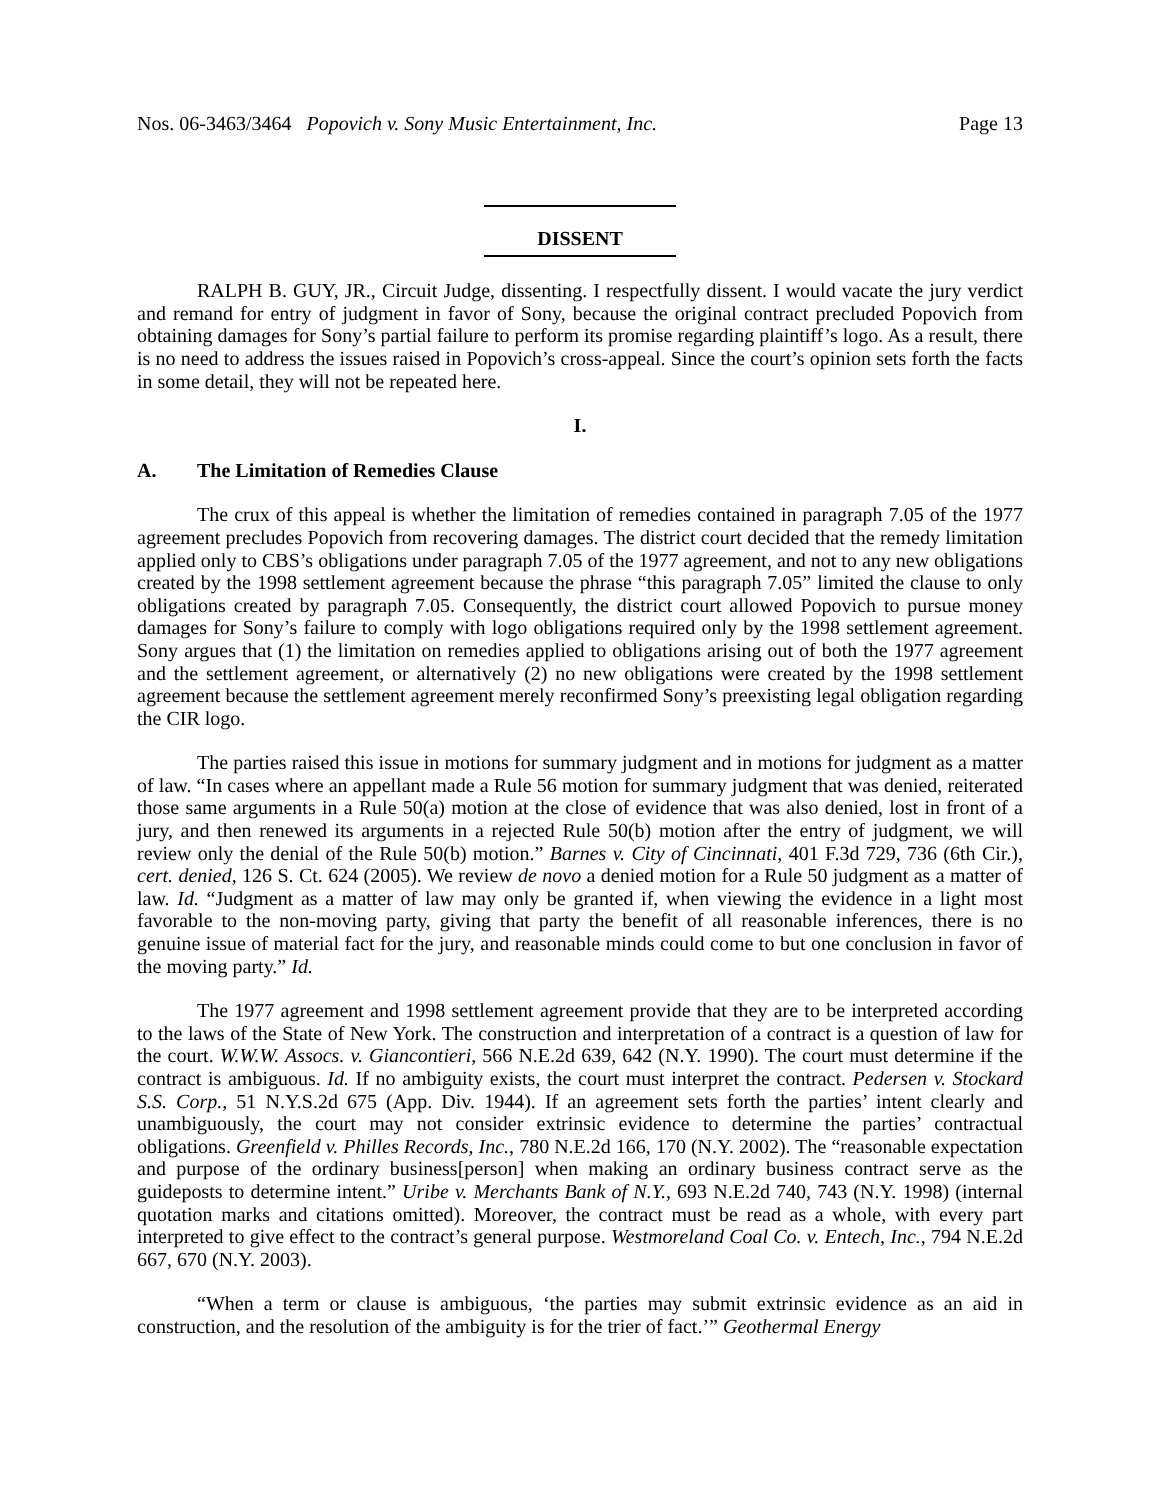Nos. 06-3463/3464 Popovich v. Sony Music Entertainment, Inc. Page 13
DISSENT
RALPH B. GUY, JR., Circuit Judge, dissenting. I respectfully dissent. I would vacate the jury verdict and remand for entry of judgment in favor of Sony, because the original contract precluded Popovich from obtaining damages for Sony’s partial failure to perform its promise regarding plaintiff’s logo. As a result, there is no need to address the issues raised in Popovich’s cross-appeal. Since the court’s opinion sets forth the facts in some detail, they will not be repeated here.
I.
A. The Limitation of Remedies Clause
The crux of this appeal is whether the limitation of remedies contained in paragraph 7.05 of the 1977 agreement precludes Popovich from recovering damages. The district court decided that the remedy limitation applied only to CBS’s obligations under paragraph 7.05 of the 1977 agreement, and not to any new obligations created by the 1998 settlement agreement because the phrase “this paragraph 7.05” limited the clause to only obligations created by paragraph 7.05. Consequently, the district court allowed Popovich to pursue money damages for Sony’s failure to comply with logo obligations required only by the 1998 settlement agreement. Sony argues that (1) the limitation on remedies applied to obligations arising out of both the 1977 agreement and the settlement agreement, or alternatively (2) no new obligations were created by the 1998 settlement agreement because the settlement agreement merely reconfirmed Sony’s preexisting legal obligation regarding the CIR logo.
The parties raised this issue in motions for summary judgment and in motions for judgment as a matter of law. “In cases where an appellant made a Rule 56 motion for summary judgment that was denied, reiterated those same arguments in a Rule 50(a) motion at the close of evidence that was also denied, lost in front of a jury, and then renewed its arguments in a rejected Rule 50(b) motion after the entry of judgment, we will review only the denial of the Rule 50(b) motion.” Barnes v. City of Cincinnati, 401 F.3d 729, 736 (6th Cir.), cert. denied, 126 S. Ct. 624 (2005). We review de novo a denied motion for a Rule 50 judgment as a matter of law. Id. “Judgment as a matter of law may only be granted if, when viewing the evidence in a light most favorable to the non-moving party, giving that party the benefit of all reasonable inferences, there is no genuine issue of material fact for the jury, and reasonable minds could come to but one conclusion in favor of the moving party.” Id.
The 1977 agreement and 1998 settlement agreement provide that they are to be interpreted according to the laws of the State of New York. The construction and interpretation of a contract is a question of law for the court. W.W.W. Assocs. v. Giancontieri, 566 N.E.2d 639, 642 (N.Y. 1990). The court must determine if the contract is ambiguous. Id. If no ambiguity exists, the court must interpret the contract. Pedersen v. Stockard S.S. Corp., 51 N.Y.S.2d 675 (App. Div. 1944). If an agreement sets forth the parties’ intent clearly and unambiguously, the court may not consider extrinsic evidence to determine the parties’ contractual obligations. Greenfield v. Philles Records, Inc., 780 N.E.2d 166, 170 (N.Y. 2002). The “reasonable expectation and purpose of the ordinary business[person] when making an ordinary business contract serve as the guideposts to determine intent.” Uribe v. Merchants Bank of N.Y., 693 N.E.2d 740, 743 (N.Y. 1998) (internal quotation marks and citations omitted). Moreover, the contract must be read as a whole, with every part interpreted to give effect to the contract’s general purpose. Westmoreland Coal Co. v. Entech, Inc., 794 N.E.2d 667, 670 (N.Y. 2003).
“When a term or clause is ambiguous, ‘the parties may submit extrinsic evidence as an aid in construction, and the resolution of the ambiguity is for the trier of fact.’” Geothermal Energy